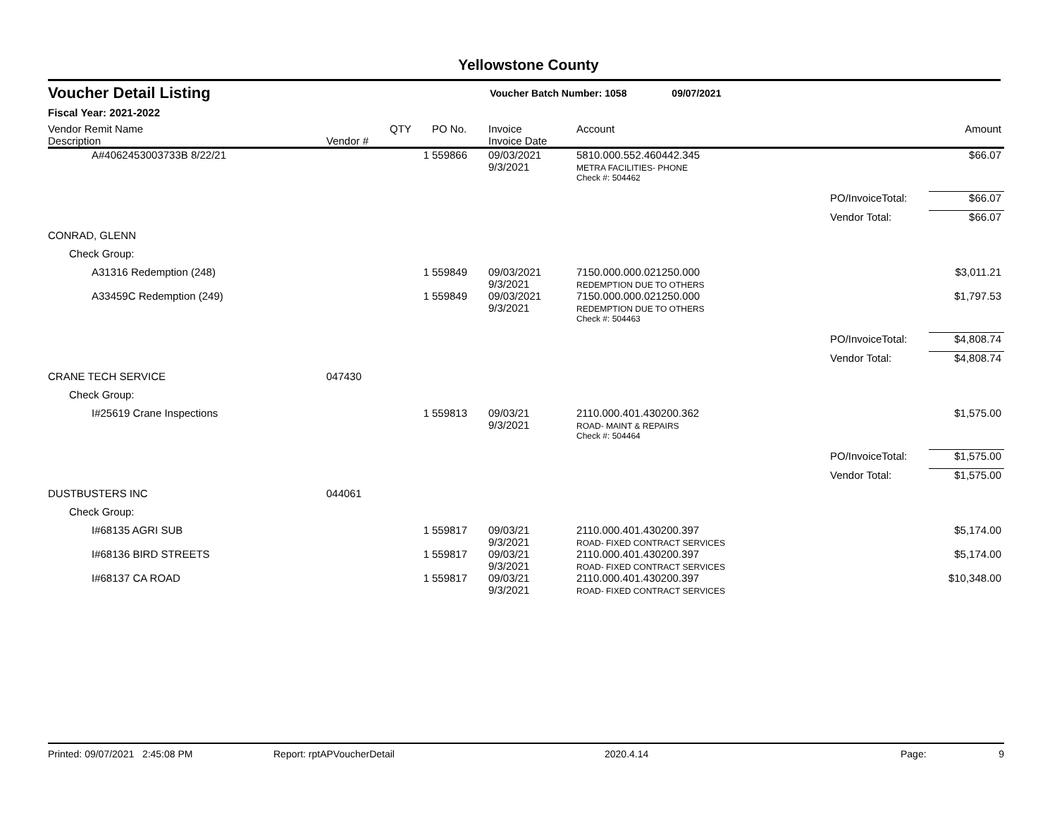Yellowstone County
Voucher Detail Listing
Voucher Batch Number: 1058 09/07/2021
Fiscal Year: 2021-2022
| Vendor Remit Name Description | Vendor # | QTY | PO No. | Invoice Invoice Date | Account | | Amount |
| --- | --- | --- | --- | --- | --- | --- | --- |
| A#4062453003733B 8/22/21 | | 1 | 559866 | 09/03/2021 9/3/2021 | 5810.000.552.460442.345 METRA FACILITIES- PHONE | | $66.07 |
| | | | | | Check #: 504462 | | |
| | | | | | | PO/InvoiceTotal: | $66.07 |
| | | | | | | Vendor Total: | $66.07 |
| CONRAD, GLENN | | | | | | | |
| Check Group: | | | | | | | |
| A31316 Redemption (248) | | 1 | 559849 | 09/03/2021 9/3/2021 | 7150.000.000.021250.000 REDEMPTION DUE TO OTHERS | | $3,011.21 |
| A33459C Redemption (249) | | 1 | 559849 | 09/03/2021 9/3/2021 | 7150.000.000.021250.000 REDEMPTION DUE TO OTHERS | | $1,797.53 |
| | | | | | Check #: 504463 | | |
| | | | | | | PO/InvoiceTotal: | $4,808.74 |
| | | | | | | Vendor Total: | $4,808.74 |
| CRANE TECH SERVICE | 047430 | | | | | | |
| Check Group: | | | | | | | |
| I#25619 Crane Inspections | | 1 | 559813 | 09/03/21 9/3/2021 | 2110.000.401.430200.362 ROAD- MAINT & REPAIRS | | $1,575.00 |
| | | | | | Check #: 504464 | | |
| | | | | | | PO/InvoiceTotal: | $1,575.00 |
| | | | | | | Vendor Total: | $1,575.00 |
| DUSTBUSTERS INC | 044061 | | | | | | |
| Check Group: | | | | | | | |
| I#68135 AGRI SUB | | 1 | 559817 | 09/03/21 9/3/2021 | 2110.000.401.430200.397 ROAD- FIXED CONTRACT SERVICES | | $5,174.00 |
| I#68136 BIRD STREETS | | 1 | 559817 | 09/03/21 9/3/2021 | 2110.000.401.430200.397 ROAD- FIXED CONTRACT SERVICES | | $5,174.00 |
| I#68137 CA ROAD | | 1 | 559817 | 09/03/21 9/3/2021 | 2110.000.401.430200.397 ROAD- FIXED CONTRACT SERVICES | | $10,348.00 |
Printed: 09/07/2021 2:45:08 PM Report: rptAPVoucherDetail 2020.4.14 Page: 9